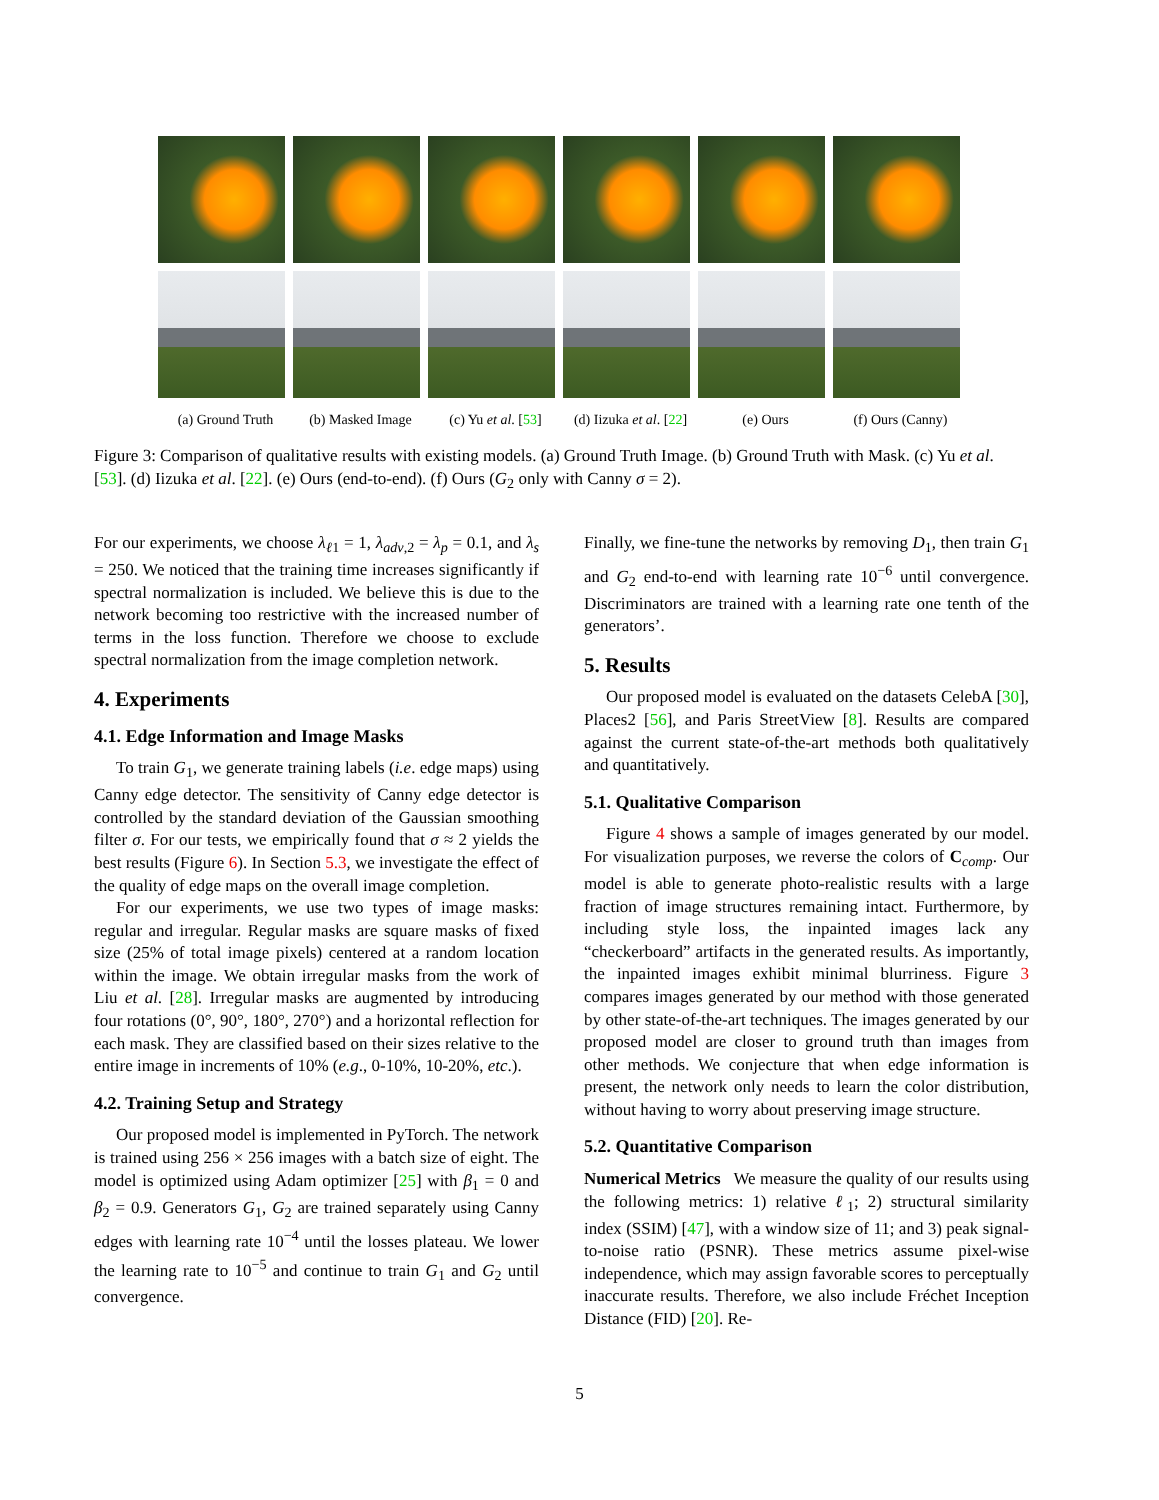(a) Ground Truth (b) Masked Image (c) Yu et al. [53] (d) Iizuka et al. [22] (e) Ours (f) Ours (Canny)
Figure 3: Comparison of qualitative results with existing models. (a) Ground Truth Image. (b) Ground Truth with Mask. (c) Yu et al. [53]. (d) Iizuka et al. [22]. (e) Ours (end-to-end). (f) Ours (G<sub>2</sub> only with Canny σ = 2).
For our experiments, we choose λ<sub>ℓ1</sub> = 1, λ<sub>adv,2</sub> = λ<sub>p</sub> = 0.1, and λ<sub>s</sub> = 250. We noticed that the training time increases significantly if spectral normalization is included. We believe this is due to the network becoming too restrictive with the increased number of terms in the loss function. Therefore we choose to exclude spectral normalization from the image completion network.
4. Experiments
4.1. Edge Information and Image Masks
To train G<sub>1</sub>, we generate training labels (i.e. edge maps) using Canny edge detector. The sensitivity of Canny edge detector is controlled by the standard deviation of the Gaussian smoothing filter σ. For our tests, we empirically found that σ ≈ 2 yields the best results (Figure 6). In Section 5.3, we investigate the effect of the quality of edge maps on the overall image completion.
For our experiments, we use two types of image masks: regular and irregular. Regular masks are square masks of fixed size (25% of total image pixels) centered at a random location within the image. We obtain irregular masks from the work of Liu et al. [28]. Irregular masks are augmented by introducing four rotations (0°, 90°, 180°, 270°) and a horizontal reflection for each mask. They are classified based on their sizes relative to the entire image in increments of 10% (e.g., 0-10%, 10-20%, etc.).
4.2. Training Setup and Strategy
Our proposed model is implemented in PyTorch. The network is trained using 256 × 256 images with a batch size of eight. The model is optimized using Adam optimizer [25] with β<sub>1</sub> = 0 and β<sub>2</sub> = 0.9. Generators G<sub>1</sub>, G<sub>2</sub> are trained separately using Canny edges with learning rate 10<sup>−4</sup> until the losses plateau. We lower the learning rate to 10<sup>−5</sup> and continue to train G<sub>1</sub> and G<sub>2</sub> until convergence.
Finally, we fine-tune the networks by removing D<sub>1</sub>, then train G<sub>1</sub> and G<sub>2</sub> end-to-end with learning rate 10<sup>−6</sup> until convergence. Discriminators are trained with a learning rate one tenth of the generators’.
5. Results
Our proposed model is evaluated on the datasets CelebA [30], Places2 [56], and Paris StreetView [8]. Results are compared against the current state-of-the-art methods both qualitatively and quantitatively.
5.1. Qualitative Comparison
Figure 4 shows a sample of images generated by our model. For visualization purposes, we reverse the colors of C<sub>comp</sub>. Our model is able to generate photo-realistic results with a large fraction of image structures remaining intact. Furthermore, by including style loss, the inpainted images lack any “checkerboard” artifacts in the generated results. As importantly, the inpainted images exhibit minimal blurriness. Figure 3 compares images generated by our method with those generated by other state-of-the-art techniques. The images generated by our proposed model are closer to ground truth than images from other methods. We conjecture that when edge information is present, the network only needs to learn the color distribution, without having to worry about preserving image structure.
5.2. Quantitative Comparison
Numerical Metrics We measure the quality of our results using the following metrics: 1) relative ℓ<sub>1</sub>; 2) structural similarity index (SSIM) [47], with a window size of 11; and 3) peak signal-to-noise ratio (PSNR). These metrics assume pixel-wise independence, which may assign favorable scores to perceptually inaccurate results. Therefore, we also include Fréchet Inception Distance (FID) [20]. Re-
5